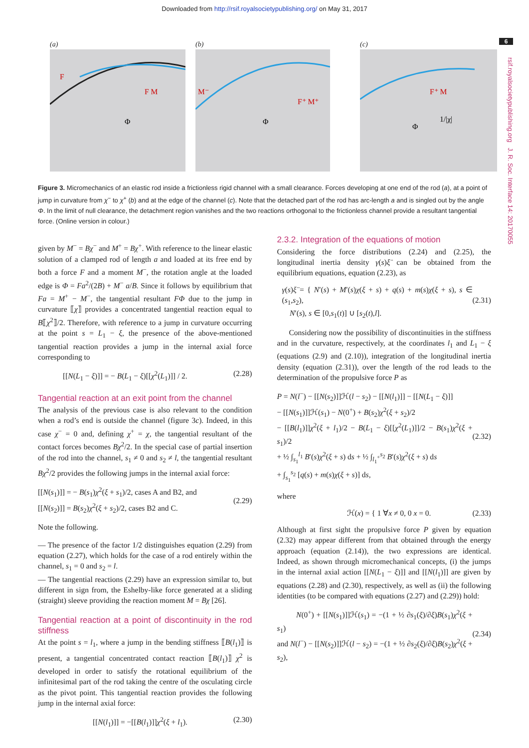Downloaded from http://rsif.royalsocietypublishing.org/ on May 31, 2017
6
rsif.royalsocietypublishing.org J. R. Soc. Interface 14: 20170055
(a)
Φ
F
F M
(b)
Φ
M⁻
F⁺ M⁺
(c)
Φ
F⁺ M
1/|χ|
Figure 3. Micromechanics of an elastic rod inside a frictionless rigid channel with a small clearance. Forces developing at one end of the rod (a), at a point of jump in curvature from χ<sup>−</sup> to χ<sup>+</sup> (b) and at the edge of the channel (c). Note that the detached part of the rod has arc-length a and is singled out by the angle Φ. In the limit of null clearance, the detachment region vanishes and the two reactions orthogonal to the frictionless channel provide a resultant tangential force. (Online version in colour.)
given by M<sup>−</sup> = Bχ<sup>−</sup> and M<sup>+</sup> = Bχ<sup>+</sup>. With reference to the linear elastic solution of a clamped rod of length a and loaded at its free end by both a force F and a moment M<sup>−</sup>, the rotation angle at the loaded edge is Φ = Fa<sup>2</sup>/(2B) + M<sup>−</sup> a/B. Since it follows by equilibrium that Fa = M<sup>+</sup> − M<sup>−</sup>, the tangential resultant FΦ due to the jump in curvature ⟦χ⟧ provides a concentrated tangential reaction equal to B⟦χ<sup>2</sup>⟧/2. Therefore, with reference to a jump in curvature occurring at the point s = L<sub>1</sub> − ξ, the presence of the above-mentioned tangential reaction provides a jump in the internal axial force corresponding to
[[N(L<sub>1</sub> − ξ)]] = − B(L<sub>1</sub> − ξ)[[χ<sup>2</sup>(L<sub>1</sub>)]] / 2. (2.28)
Tangential reaction at an exit point from the channel
The analysis of the previous case is also relevant to the condition when a rod’s end is outside the channel (figure 3c). Indeed, in this case χ<sup>−</sup> = 0 and, defining χ<sup>+</sup> = χ, the tangential resultant of the contact forces becomes Bχ<sup>2</sup>/2. In the special case of partial insertion of the rod into the channel, s<sub>1</sub> ≠ 0 and s<sub>2</sub> ≠ l, the tangential resultant Bχ<sup>2</sup>/2 provides the following jumps in the internal axial force:
[[N(s<sub>1</sub>)]] = − B(s<sub>1</sub>)χ<sup>2</sup>(ξ + s<sub>1</sub>)/2, cases A and B2, and
[[N(s<sub>2</sub>)]] = B(s<sub>2</sub>)χ<sup>2</sup>(ξ + s<sub>2</sub>)/2, cases B2 and C.
(2.29)
Note the following.
— The presence of the factor 1/2 distinguishes equation (2.29) from equation (2.27), which holds for the case of a rod entirely within the channel, s<sub>1</sub> = 0 and s<sub>2</sub> = l.
— The tangential reactions (2.29) have an expression similar to, but different in sign from, the Eshelby-like force generated at a sliding (straight) sleeve providing the reaction moment M = Bχ [26].
Tangential reaction at a point of discontinuity in the rod stiffness
At the point s = l<sub>1</sub>, where a jump in the bending stiffness ⟦B(l<sub>1</sub>)⟧ is present, a tangential concentrated contact reaction ⟦B(l<sub>1</sub>)⟧ χ<sup>2</sup> is developed in order to satisfy the rotational equilibrium of the infinitesimal part of the rod taking the centre of the osculating circle as the pivot point. This tangential reaction provides the following jump in the internal axial force:
[[N(l<sub>1</sub>)]] = −[[B(l<sub>1</sub>)]]χ<sup>2</sup>(ξ + l<sub>1</sub>). (2.30)
2.3.2. Integration of the equations of motion
Considering the force distributions (2.24) and (2.25), the longitudinal inertia density γ(s)ξ̈ can be obtained from the equilibrium equations, equation (2.23), as
γ(s)ξ̈ = { N′(s) + M′(s)χ(ξ + s) + q(s) + m(s)χ(ξ + s), s ∈ (s<sub>1</sub>,s<sub>2</sub>),
N′(s), s ∈ [0,s<sub>1</sub>(t)] ∪ [s<sub>2</sub>(t),l].
(2.31)
Considering now the possibility of discontinuities in the stiffness and in the curvature, respectively, at the coordinates l<sub>1</sub> and L<sub>1</sub> − ξ (equations (2.9) and (2.10)), integration of the longitudinal inertia density (equation (2.31)), over the length of the rod leads to the determination of the propulsive force P as
P = N(l<sup>−</sup>) − [[N(s<sub>2</sub>)]]ℋ(l − s<sub>2</sub>) − [[N(l<sub>1</sub>)]] − [[N(L<sub>1</sub> − ξ)]]
− [[N(s<sub>1</sub>)]]ℋ(s<sub>1</sub>) − N(0<sup>+</sup>) + B(s<sub>2</sub>)χ<sup>2</sup>(ξ + s<sub>2</sub>)/2
− [[B(l<sub>1</sub>)]]χ<sup>2</sup>(ξ + l<sub>1</sub>)/2 − B(L<sub>1</sub> − ξ)[[χ<sup>2</sup>(L<sub>1</sub>)]]/2 − B(s<sub>1</sub>)χ<sup>2</sup>(ξ + s<sub>1</sub>)/2
+ ½ ∫<sub>s<sub>1</sub></sub><sup>l<sub>1</sub></sup> B′(s)χ<sup>2</sup>(ξ + s) ds + ½ ∫<sub>l<sub>1</sub><sup>+</sup></sub><sup>s<sub>2</sub></sup> B′(s)χ<sup>2</sup>(ξ + s) ds
+ ∫<sub>s<sub>1</sub></sub><sup>s<sub>2</sub></sup> [q(s) + m(s)χ(ξ + s)] ds,
(2.32)
where
ℋ(x) = { 1 ∀x ≠ 0, 0 x = 0. (2.33)
Although at first sight the propulsive force P given by equation (2.32) may appear different from that obtained through the energy approach (equation (2.14)), the two expressions are identical. Indeed, as shown through micromechanical concepts, (i) the jumps in the internal axial action [[N(L<sub>1</sub> − ξ)]] and [[N(l<sub>1</sub>)]] are given by equations (2.28) and (2.30), respectively, as well as (ii) the following identities (to be compared with equations (2.27) and (2.29)) hold:
N(0<sup>+</sup>) + [[N(s<sub>1</sub>)]]ℋ(s<sub>1</sub>) = −(1 + ½ ∂s<sub>1</sub>(ξ)/∂ξ)B(s<sub>1</sub>)χ<sup>2</sup>(ξ + s<sub>1</sub>)
and N(l<sup>−</sup>) − [[N(s<sub>2</sub>)]]ℋ(l − s<sub>2</sub>) = −(1 + ½ ∂s<sub>2</sub>(ξ)/∂ξ)B(s<sub>2</sub>)χ<sup>2</sup>(ξ + s<sub>2</sub>),
(2.34)